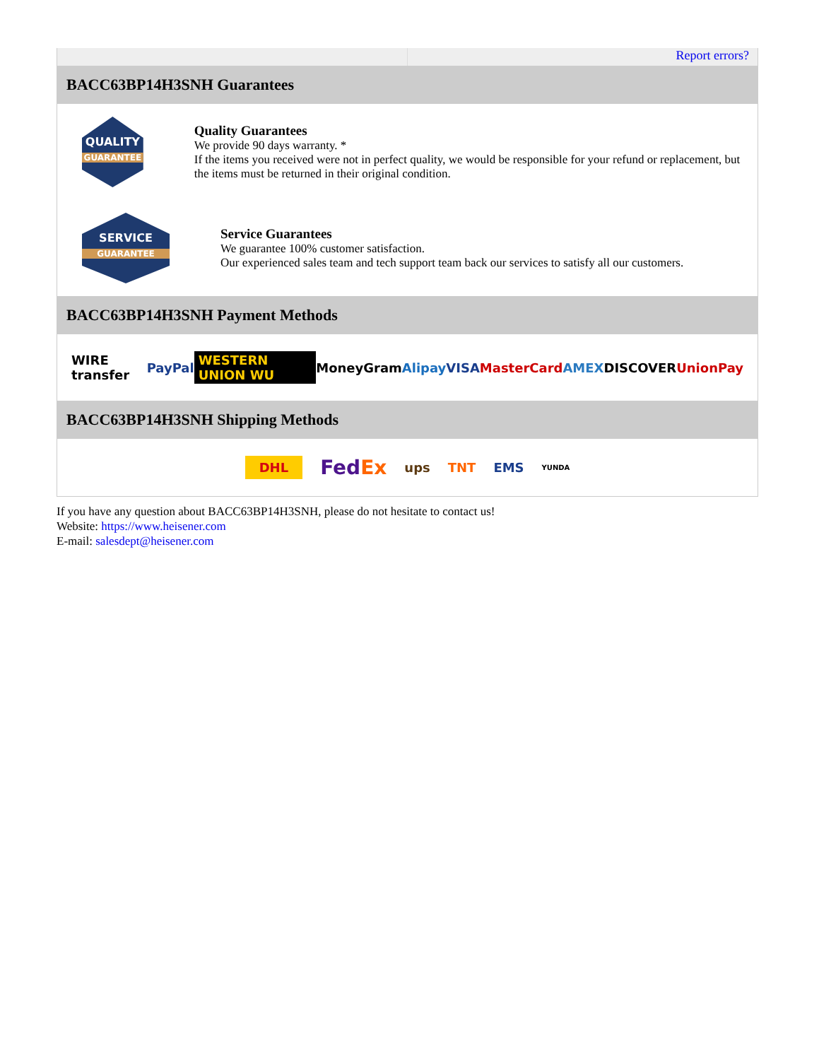Report errors?
BACC63BP14H3SNH Guarantees
QUALITY
GUARANTEE
Quality Guarantees
We provide 90 days warranty. *
If the items you received were not in perfect quality, we would be responsible for your refund or replacement, but the items must be returned in their original condition.
SERVICE
GUARANTEE
Service Guarantees
We guarantee 100% customer satisfaction.
Our experienced sales team and tech support team back our services to satisfy all our customers.
BACC63BP14H3SNH Payment Methods
WIRE transfer PayPal WESTERN UNION WU MoneyGram Alipay VISA MasterCard AMEX DISCOVER UnionPay
BACC63BP14H3SNH Shipping Methods
DHL FedEx ups TNT EMS YUNDA
If you have any question about BACC63BP14H3SNH, please do not hesitate to contact us!
Website: https://www.heisener.com
E-mail: salesdept@heisener.com